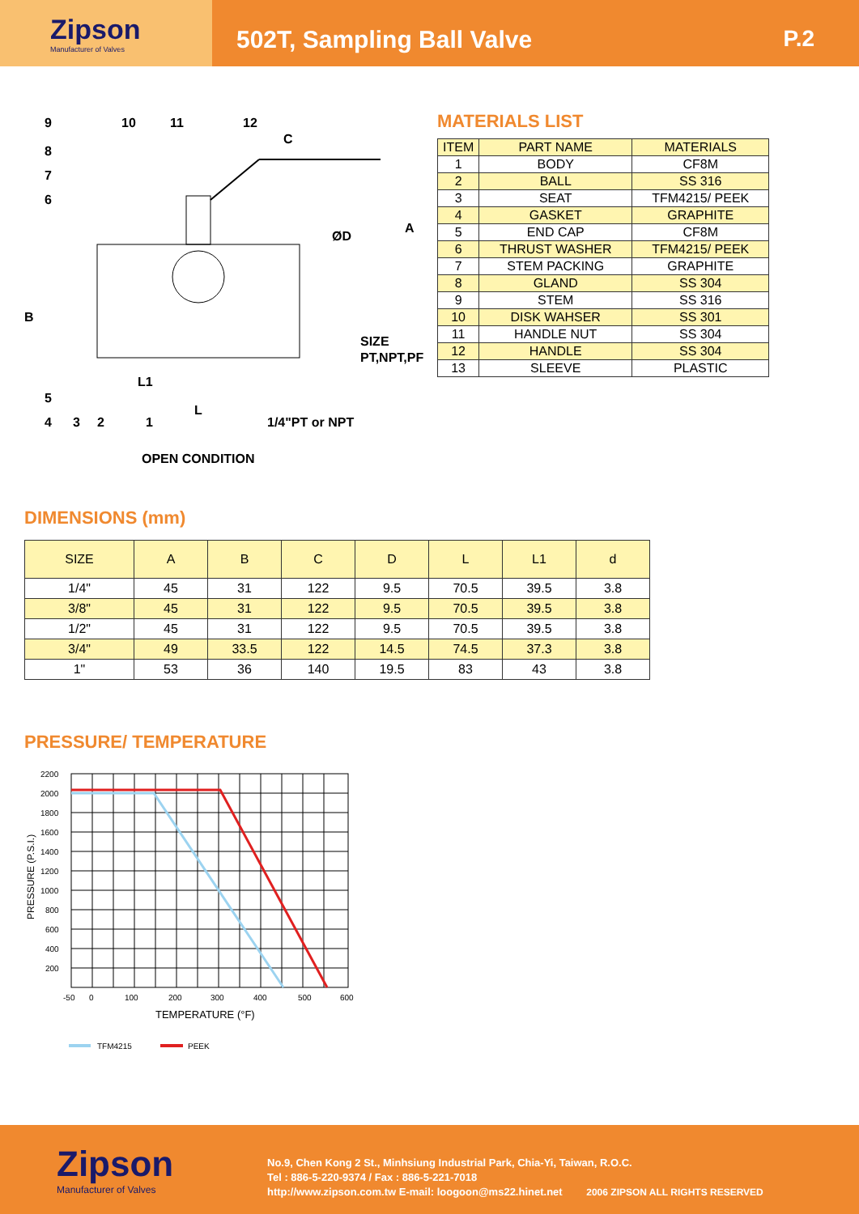Zipson
Manufacturer of Valves
502T, Sampling Ball Valve P.2
9
10
11
12
8
7
6
C
A
ØD
B
SIZE
PT,NPT,PF
L1
5
L
4
3
2
1
1/4"PT or NPT
OPEN CONDITION
MATERIALS LIST
| ITEM | PART NAME | MATERIALS |
| --- | --- | --- |
| 1 | BODY | CF8M |
| 2 | BALL | SS 316 |
| 3 | SEAT | TFM4215/ PEEK |
| 4 | GASKET | GRAPHITE |
| 5 | END CAP | CF8M |
| 6 | THRUST WASHER | TFM4215/ PEEK |
| 7 | STEM PACKING | GRAPHITE |
| 8 | GLAND | SS 304 |
| 9 | STEM | SS 316 |
| 10 | DISK WAHSER | SS 301 |
| 11 | HANDLE NUT | SS 304 |
| 12 | HANDLE | SS 304 |
| 13 | SLEEVE | PLASTIC |
DIMENSIONS (mm)
| SIZE | A | B | C | D | L | L1 | d |
| --- | --- | --- | --- | --- | --- | --- | --- |
| 1/4" | 45 | 31 | 122 | 9.5 | 70.5 | 39.5 | 3.8 |
| 3/8" | 45 | 31 | 122 | 9.5 | 70.5 | 39.5 | 3.8 |
| 1/2" | 45 | 31 | 122 | 9.5 | 70.5 | 39.5 | 3.8 |
| 3/4" | 49 | 33.5 | 122 | 14.5 | 74.5 | 37.3 | 3.8 |
| 1" | 53 | 36 | 140 | 19.5 | 83 | 43 | 3.8 |
PRESSURE/ TEMPERATURE
2200
2000
1800
1600
1400
1200
1000
800
600
400
200
-50
0
100
200
300
400
500
600
TEMPERATURE (°F)
PRESSURE (P.S.I.)
TFM4215
PEEK
Zipson
Manufacturer of Valves
No.9, Chen Kong 2 St., Minhsiung Industrial Park, Chia-Yi, Taiwan, R.O.C.
Tel : 886-5-220-9374 / Fax : 886-5-221-7018
http://www.zipson.com.tw E-mail: loogoon@ms22.hinet.net 2006 ZIPSON ALL RIGHTS RESERVED